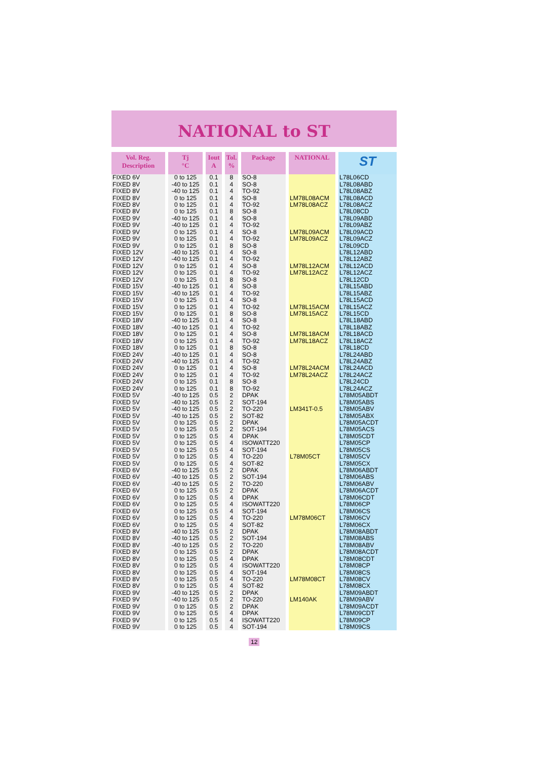NATIONAL to ST
| Vol. Reg. Description | Tj °C | Iout A | Tol. % | Package | NATIONAL | ST |
| --- | --- | --- | --- | --- | --- | --- |
| FIXED 6V | 0 to 125 | 0.1 | 8 | SO-8 | | L78L06CD |
| FIXED 8V | -40 to 125 | 0.1 | 4 | SO-8 | | L78L08ABD |
| FIXED 8V | -40 to 125 | 0.1 | 4 | TO-92 | | L78L08ABZ |
| FIXED 8V | 0 to 125 | 0.1 | 4 | SO-8 | LM78L08ACM | L78L08ACD |
| FIXED 8V | 0 to 125 | 0.1 | 4 | TO-92 | LM78L08ACZ | L78L08ACZ |
| FIXED 8V | 0 to 125 | 0.1 | 8 | SO-8 | | L78L08CD |
| FIXED 9V | -40 to 125 | 0.1 | 4 | SO-8 | | L78L09ABD |
| FIXED 9V | -40 to 125 | 0.1 | 4 | TO-92 | | L78L09ABZ |
| FIXED 9V | 0 to 125 | 0.1 | 4 | SO-8 | LM78L09ACM | L78L09ACD |
| FIXED 9V | 0 to 125 | 0.1 | 4 | TO-92 | LM78L09ACZ | L78L09ACZ |
| FIXED 9V | 0 to 125 | 0.1 | 8 | SO-8 | | L78L09CD |
| FIXED 12V | -40 to 125 | 0.1 | 4 | SO-8 | | L78L12ABD |
| FIXED 12V | -40 to 125 | 0.1 | 4 | TO-92 | | L78L12ABZ |
| FIXED 12V | 0 to 125 | 0.1 | 4 | SO-8 | LM78L12ACM | L78L12ACD |
| FIXED 12V | 0 to 125 | 0.1 | 4 | TO-92 | LM78L12ACZ | L78L12ACZ |
| FIXED 12V | 0 to 125 | 0.1 | 8 | SO-8 | | L78L12CD |
| FIXED 15V | -40 to 125 | 0.1 | 4 | SO-8 | | L78L15ABD |
| FIXED 15V | -40 to 125 | 0.1 | 4 | TO-92 | | L78L15ABZ |
| FIXED 15V | 0 to 125 | 0.1 | 4 | SO-8 | | L78L15ACD |
| FIXED 15V | 0 to 125 | 0.1 | 4 | TO-92 | LM78L15ACM | L78L15ACZ |
| FIXED 15V | 0 to 125 | 0.1 | 8 | SO-8 | LM78L15ACZ | L78L15CD |
| FIXED 18V | -40 to 125 | 0.1 | 4 | SO-8 | | L78L18ABD |
| FIXED 18V | -40 to 125 | 0.1 | 4 | TO-92 | | L78L18ABZ |
| FIXED 18V | 0 to 125 | 0.1 | 4 | SO-8 | LM78L18ACM | L78L18ACD |
| FIXED 18V | 0 to 125 | 0.1 | 4 | TO-92 | LM78L18ACZ | L78L18ACZ |
| FIXED 18V | 0 to 125 | 0.1 | 8 | SO-8 | | L78L18CD |
| FIXED 24V | -40 to 125 | 0.1 | 4 | SO-8 | | L78L24ABD |
| FIXED 24V | -40 to 125 | 0.1 | 4 | TO-92 | | L78L24ABZ |
| FIXED 24V | 0 to 125 | 0.1 | 4 | SO-8 | LM78L24ACM | L78L24ACD |
| FIXED 24V | 0 to 125 | 0.1 | 4 | TO-92 | LM78L24ACZ | L78L24ACZ |
| FIXED 24V | 0 to 125 | 0.1 | 8 | SO-8 | | L78L24CD |
| FIXED 24V | 0 to 125 | 0.1 | 8 | TO-92 | | L78L24ACZ |
| FIXED 5V | -40 to 125 | 0.5 | 2 | DPAK | | L78M05ABDT |
| FIXED 5V | -40 to 125 | 0.5 | 2 | SOT-194 | | L78M05ABS |
| FIXED 5V | -40 to 125 | 0.5 | 2 | TO-220 | LM341T-0.5 | L78M05ABV |
| FIXED 5V | -40 to 125 | 0.5 | 2 | SOT-82 | | L78M05ABX |
| FIXED 5V | 0 to 125 | 0.5 | 2 | DPAK | | L78M05ACDT |
| FIXED 5V | 0 to 125 | 0.5 | 2 | SOT-194 | | L78M05ACS |
| FIXED 5V | 0 to 125 | 0.5 | 4 | DPAK | | L78M05CDT |
| FIXED 5V | 0 to 125 | 0.5 | 4 | ISOWATT220 | | L78M05CP |
| FIXED 5V | 0 to 125 | 0.5 | 4 | SOT-194 | | L78M05CS |
| FIXED 5V | 0 to 125 | 0.5 | 4 | TO-220 | L78M05CT | L78M05CV |
| FIXED 5V | 0 to 125 | 0.5 | 4 | SOT-82 | | L78M05CX |
| FIXED 6V | -40 to 125 | 0.5 | 2 | DPAK | | L78M06ABDT |
| FIXED 6V | -40 to 125 | 0.5 | 2 | SOT-194 | | L78M06ABS |
| FIXED 6V | -40 to 125 | 0.5 | 2 | TO-220 | | L78M06ABV |
| FIXED 6V | 0 to 125 | 0.5 | 2 | DPAK | | L78M06ACDT |
| FIXED 6V | 0 to 125 | 0.5 | 4 | DPAK | | L78M06CDT |
| FIXED 6V | 0 to 125 | 0.5 | 4 | ISOWATT220 | | L78M06CP |
| FIXED 6V | 0 to 125 | 0.5 | 4 | SOT-194 | | L78M06CS |
| FIXED 6V | 0 to 125 | 0.5 | 4 | TO-220 | LM78M06CT | L78M06CV |
| FIXED 6V | 0 to 125 | 0.5 | 4 | SOT-82 | | L78M06CX |
| FIXED 8V | -40 to 125 | 0.5 | 2 | DPAK | | L78M08ABDT |
| FIXED 8V | -40 to 125 | 0.5 | 2 | SOT-194 | | L78M08ABS |
| FIXED 8V | -40 to 125 | 0.5 | 2 | TO-220 | | L78M08ABV |
| FIXED 8V | 0 to 125 | 0.5 | 2 | DPAK | | L78M08ACDT |
| FIXED 8V | 0 to 125 | 0.5 | 4 | DPAK | | L78M08CDT |
| FIXED 8V | 0 to 125 | 0.5 | 4 | ISOWATT220 | | L78M08CP |
| FIXED 8V | 0 to 125 | 0.5 | 4 | SOT-194 | | L78M08CS |
| FIXED 8V | 0 to 125 | 0.5 | 4 | TO-220 | LM78M08CT | L78M08CV |
| FIXED 8V | 0 to 125 | 0.5 | 4 | SOT-82 | | L78M08CX |
| FIXED 9V | -40 to 125 | 0.5 | 2 | DPAK | | L78M09ABDT |
| FIXED 9V | -40 to 125 | 0.5 | 2 | TO-220 | LM140AK | L78M09ABV |
| FIXED 9V | 0 to 125 | 0.5 | 2 | DPAK | | L78M09ACDT |
| FIXED 9V | 0 to 125 | 0.5 | 4 | DPAK | | L78M09CDT |
| FIXED 9V | 0 to 125 | 0.5 | 4 | ISOWATT220 | | L78M09CP |
| FIXED 9V | 0 to 125 | 0.5 | 4 | SOT-194 | | L78M09CS |
12